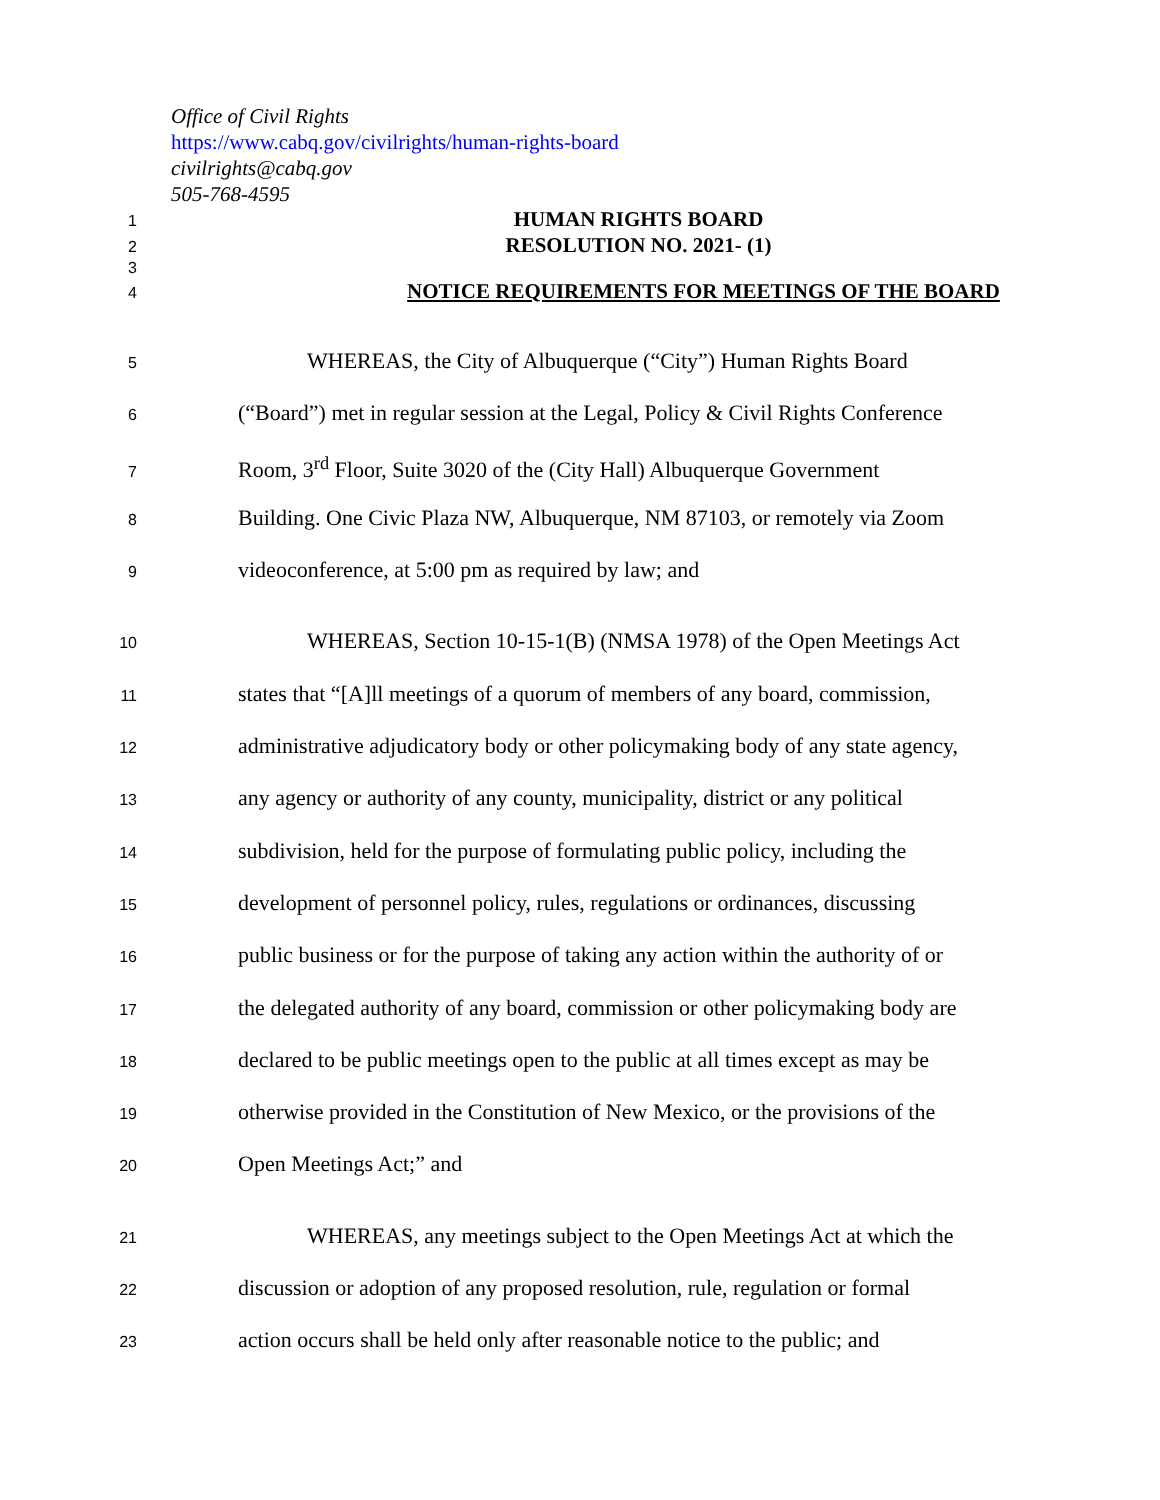Office of Civil Rights
https://www.cabq.gov/civilrights/human-rights-board
civilrights@cabq.gov
505-768-4595
1
HUMAN RIGHTS BOARD
2
RESOLUTION NO. 2021- (1)
3
4
NOTICE REQUIREMENTS FOR MEETINGS OF THE BOARD
5
WHEREAS, the City of Albuquerque (“City”) Human Rights Board
6
(“Board”) met in regular session at the Legal, Policy & Civil Rights Conference
7
Room, 3<sup>rd</sup> Floor, Suite 3020 of the (City Hall) Albuquerque Government
8
Building. One Civic Plaza NW, Albuquerque, NM 87103, or remotely via Zoom
9
videoconference, at 5:00 pm as required by law; and
10
WHEREAS, Section 10-15-1(B) (NMSA 1978) of the Open Meetings Act
11
states that “[A]ll meetings of a quorum of members of any board, commission,
12
administrative adjudicatory body or other policymaking body of any state agency,
13
any agency or authority of any county, municipality, district or any political
14
subdivision, held for the purpose of formulating public policy, including the
15
development of personnel policy, rules, regulations or ordinances, discussing
16
public business or for the purpose of taking any action within the authority of or
17
the delegated authority of any board, commission or other policymaking body are
18
declared to be public meetings open to the public at all times except as may be
19
otherwise provided in the Constitution of New Mexico, or the provisions of the
20
Open Meetings Act;” and
21
WHEREAS, any meetings subject to the Open Meetings Act at which the
22
discussion or adoption of any proposed resolution, rule, regulation or formal
23
action occurs shall be held only after reasonable notice to the public; and